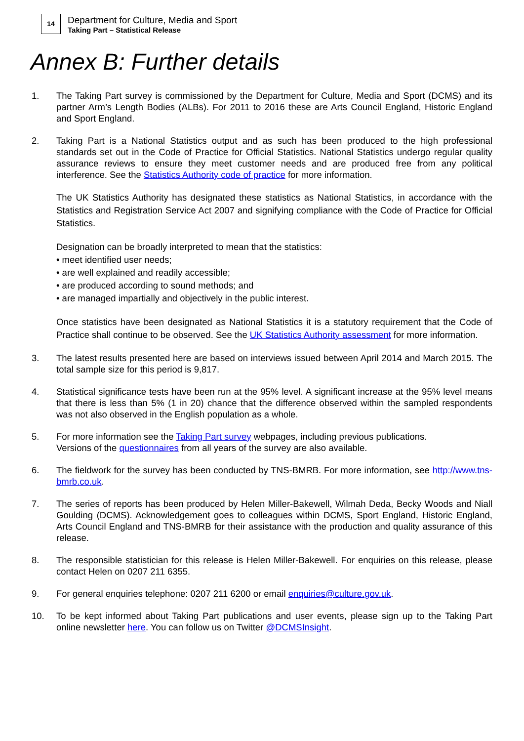14
Department for Culture, Media and Sport
Taking Part – Statistical Release
Annex B: Further details
1. The Taking Part survey is commissioned by the Department for Culture, Media and Sport (DCMS) and its partner Arm’s Length Bodies (ALBs). For 2011 to 2016 these are Arts Council England, Historic England and Sport England.
2.
Taking Part is a National Statistics output and as such has been produced to the high professional standards set out in the Code of Practice for Official Statistics. National Statistics undergo regular quality assurance reviews to ensure they meet customer needs and are produced free from any political interference. See the Statistics Authority code of practice for more information.
The UK Statistics Authority has designated these statistics as National Statistics, in accordance with the Statistics and Registration Service Act 2007 and signifying compliance with the Code of Practice for Official Statistics.
Designation can be broadly interpreted to mean that the statistics:
• meet identified user needs;
• are well explained and readily accessible;
• are produced according to sound methods; and
• are managed impartially and objectively in the public interest.
Once statistics have been designated as National Statistics it is a statutory requirement that the Code of Practice shall continue to be observed. See the UK Statistics Authority assessment for more information.
3. The latest results presented here are based on interviews issued between April 2014 and March 2015. The total sample size for this period is 9,817.
4. Statistical significance tests have been run at the 95% level. A significant increase at the 95% level means that there is less than 5% (1 in 20) chance that the difference observed within the sampled respondents was not also observed in the English population as a whole.
5. For more information see the Taking Part survey webpages, including previous publications.
Versions of the questionnaires from all years of the survey are also available.
6. The fieldwork for the survey has been conducted by TNS-BMRB. For more information, see http://www.tns-bmrb.co.uk.
7. The series of reports has been produced by Helen Miller-Bakewell, Wilmah Deda, Becky Woods and Niall Goulding (DCMS). Acknowledgement goes to colleagues within DCMS, Sport England, Historic England, Arts Council England and TNS-BMRB for their assistance with the production and quality assurance of this release.
8. The responsible statistician for this release is Helen Miller-Bakewell. For enquiries on this release, please contact Helen on 0207 211 6355.
9. For general enquiries telephone: 0207 211 6200 or email enquiries@culture.gov.uk.
10. To be kept informed about Taking Part publications and user events, please sign up to the Taking Part online newsletter here. You can follow us on Twitter @DCMSInsight.